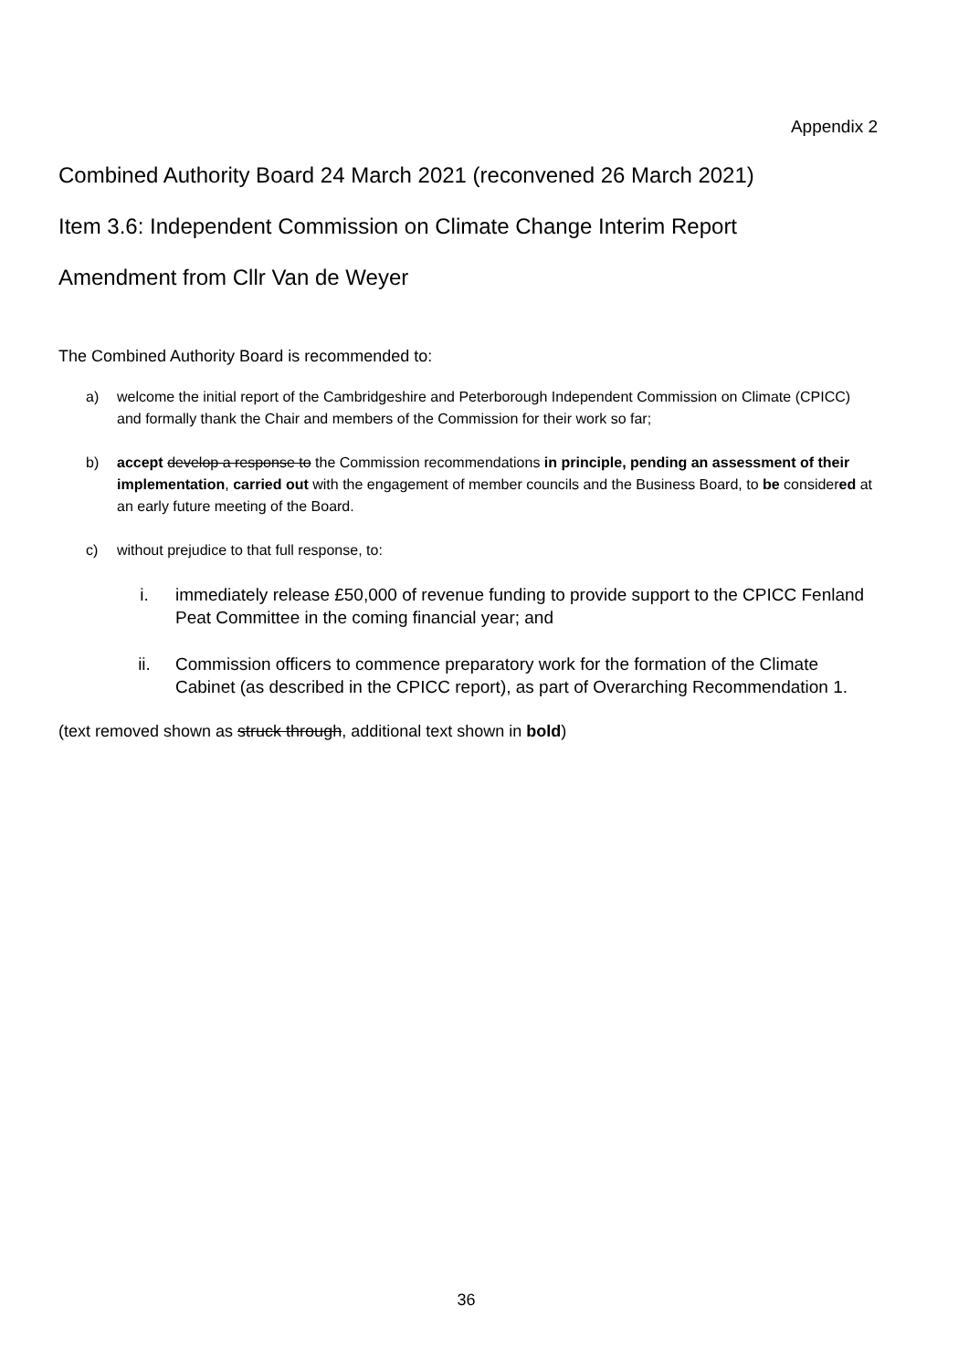Appendix 2
Combined Authority Board 24 March 2021 (reconvened 26 March 2021)
Item 3.6: Independent Commission on Climate Change Interim Report
Amendment from Cllr Van de Weyer
The Combined Authority Board is recommended to:
a) welcome the initial report of the Cambridgeshire and Peterborough Independent Commission on Climate (CPICC) and formally thank the Chair and members of the Commission for their work so far;
b) accept develop a response to the Commission recommendations in principle, pending an assessment of their implementation, carried out with the engagement of member councils and the Business Board, to be considered at an early future meeting of the Board.
c) without prejudice to that full response, to:
i. immediately release £50,000 of revenue funding to provide support to the CPICC Fenland Peat Committee in the coming financial year; and
ii. Commission officers to commence preparatory work for the formation of the Climate Cabinet (as described in the CPICC report), as part of Overarching Recommendation 1.
(text removed shown as struck through, additional text shown in bold)
36